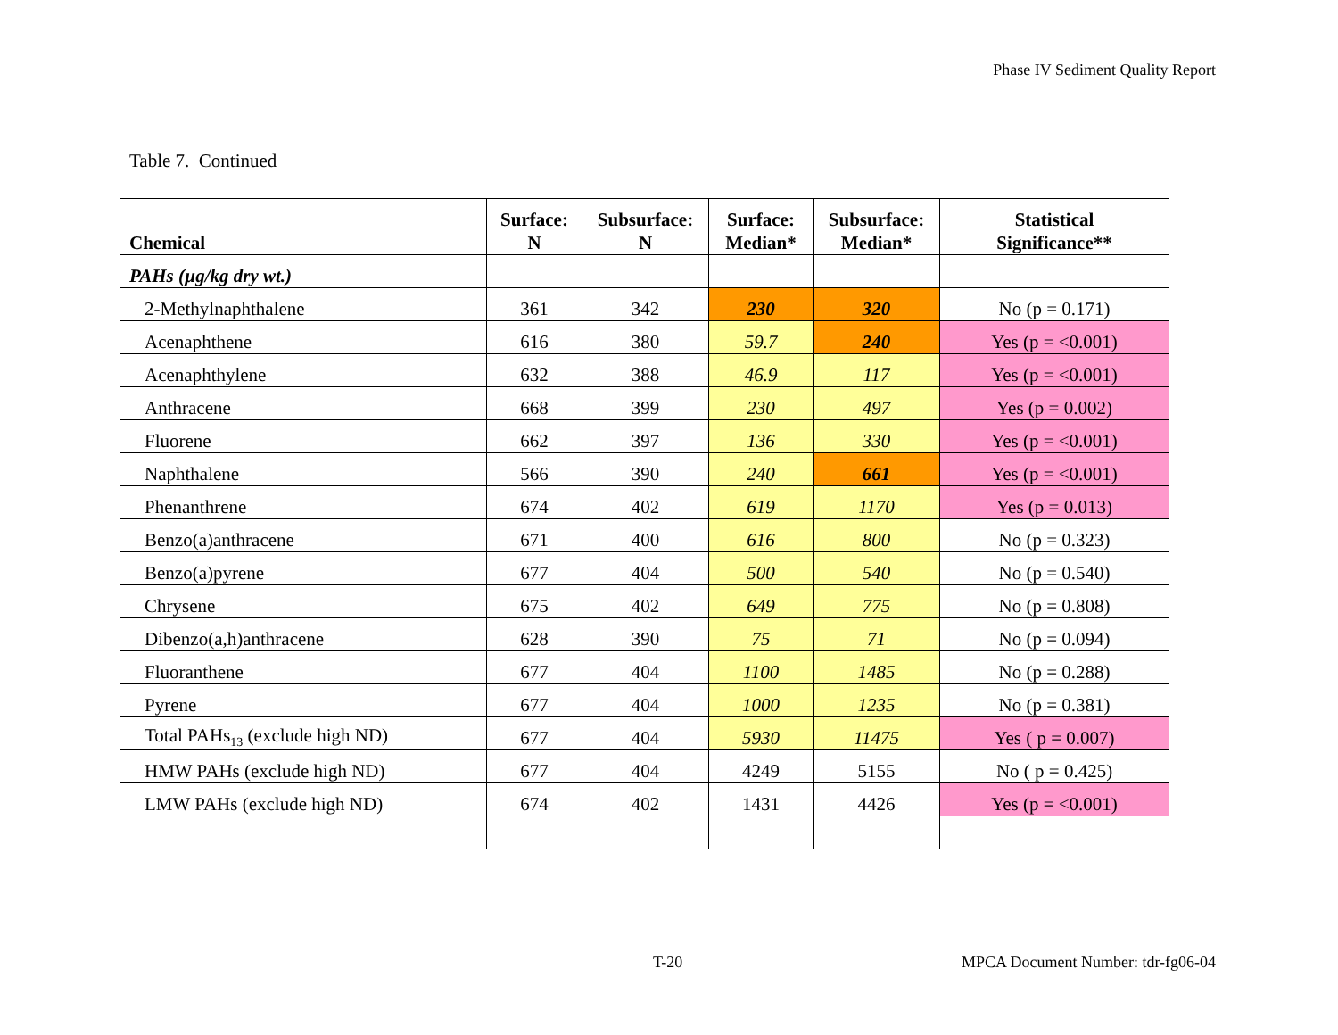Phase IV Sediment Quality Report
Table 7. Continued
| Chemical | Surface: N | Subsurface: N | Surface: Median* | Subsurface: Median* | Statistical Significance** |
| --- | --- | --- | --- | --- | --- |
| PAHs (µg/kg dry wt.) | | | | | |
| 2-Methylnaphthalene | 361 | 342 | 230 | 320 | No (p = 0.171) |
| Acenaphthene | 616 | 380 | 59.7 | 240 | Yes (p = <0.001) |
| Acenaphthylene | 632 | 388 | 46.9 | 117 | Yes (p = <0.001) |
| Anthracene | 668 | 399 | 230 | 497 | Yes (p = 0.002) |
| Fluorene | 662 | 397 | 136 | 330 | Yes (p = <0.001) |
| Naphthalene | 566 | 390 | 240 | 661 | Yes (p = <0.001) |
| Phenanthrene | 674 | 402 | 619 | 1170 | Yes (p = 0.013) |
| Benzo(a)anthracene | 671 | 400 | 616 | 800 | No (p = 0.323) |
| Benzo(a)pyrene | 677 | 404 | 500 | 540 | No (p = 0.540) |
| Chrysene | 675 | 402 | 649 | 775 | No (p = 0.808) |
| Dibenzo(a,h)anthracene | 628 | 390 | 75 | 71 | No (p = 0.094) |
| Fluoranthene | 677 | 404 | 1100 | 1485 | No (p = 0.288) |
| Pyrene | 677 | 404 | 1000 | 1235 | No (p = 0.381) |
| Total PAHs<sub>13</sub> (exclude high ND) | 677 | 404 | 5930 | 11475 | Yes ( p = 0.007) |
| HMW PAHs (exclude high ND) | 677 | 404 | 4249 | 5155 | No ( p = 0.425) |
| LMW PAHs (exclude high ND) | 674 | 402 | 1431 | 4426 | Yes (p = <0.001) |
T-20
MPCA Document Number: tdr-fg06-04